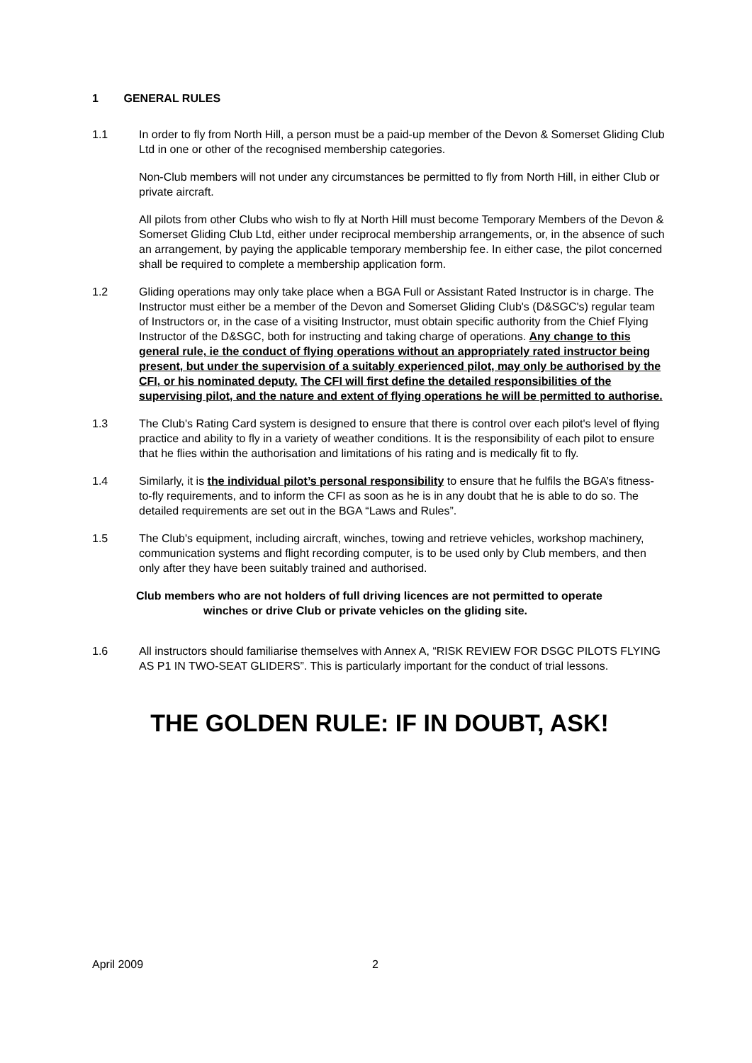1 GENERAL RULES
1.1 In order to fly from North Hill, a person must be a paid-up member of the Devon & Somerset Gliding Club Ltd in one or other of the recognised membership categories.
Non-Club members will not under any circumstances be permitted to fly from North Hill, in either Club or private aircraft.
All pilots from other Clubs who wish to fly at North Hill must become Temporary Members of the Devon & Somerset Gliding Club Ltd, either under reciprocal membership arrangements, or, in the absence of such an arrangement, by paying the applicable temporary membership fee. In either case, the pilot concerned shall be required to complete a membership application form.
1.2 Gliding operations may only take place when a BGA Full or Assistant Rated Instructor is in charge. The Instructor must either be a member of the Devon and Somerset Gliding Club's (D&SGC's) regular team of Instructors or, in the case of a visiting Instructor, must obtain specific authority from the Chief Flying Instructor of the D&SGC, both for instructing and taking charge of operations. Any change to this general rule, ie the conduct of flying operations without an appropriately rated instructor being present, but under the supervision of a suitably experienced pilot, may only be authorised by the CFI, or his nominated deputy. The CFI will first define the detailed responsibilities of the supervising pilot, and the nature and extent of flying operations he will be permitted to authorise.
1.3 The Club's Rating Card system is designed to ensure that there is control over each pilot's level of flying practice and ability to fly in a variety of weather conditions. It is the responsibility of each pilot to ensure that he flies within the authorisation and limitations of his rating and is medically fit to fly.
1.4 Similarly, it is the individual pilot’s personal responsibility to ensure that he fulfils the BGA’s fitness-to-fly requirements, and to inform the CFI as soon as he is in any doubt that he is able to do so. The detailed requirements are set out in the BGA “Laws and Rules”.
1.5 The Club's equipment, including aircraft, winches, towing and retrieve vehicles, workshop machinery, communication systems and flight recording computer, is to be used only by Club members, and then only after they have been suitably trained and authorised.
Club members who are not holders of full driving licences are not permitted to operate
winches or drive Club or private vehicles on the gliding site.
1.6 All instructors should familiarise themselves with Annex A, “RISK REVIEW FOR DSGC PILOTS FLYING AS P1 IN TWO-SEAT GLIDERS”. This is particularly important for the conduct of trial lessons.
THE GOLDEN RULE: IF IN DOUBT, ASK!
April 2009 2